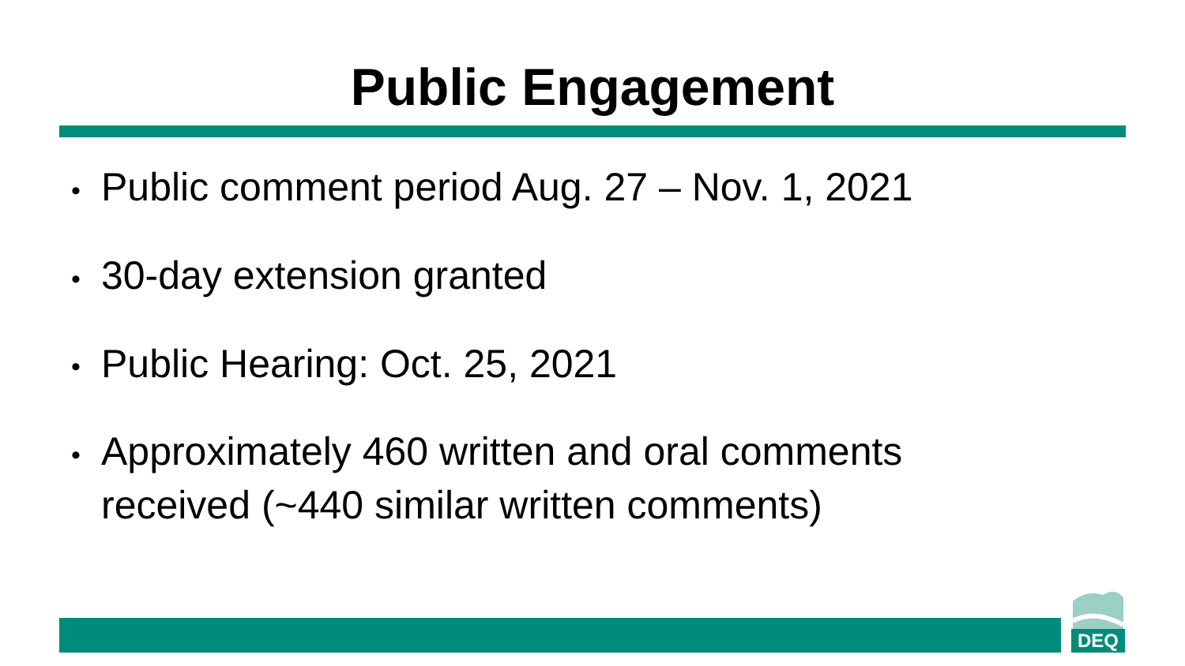Public Engagement
• Public comment period Aug. 27 – Nov. 1, 2021
• 30-day extension granted
• Public Hearing: Oct. 25, 2021
• Approximately 460 written and oral comments received (~440 similar written comments)
DEQ